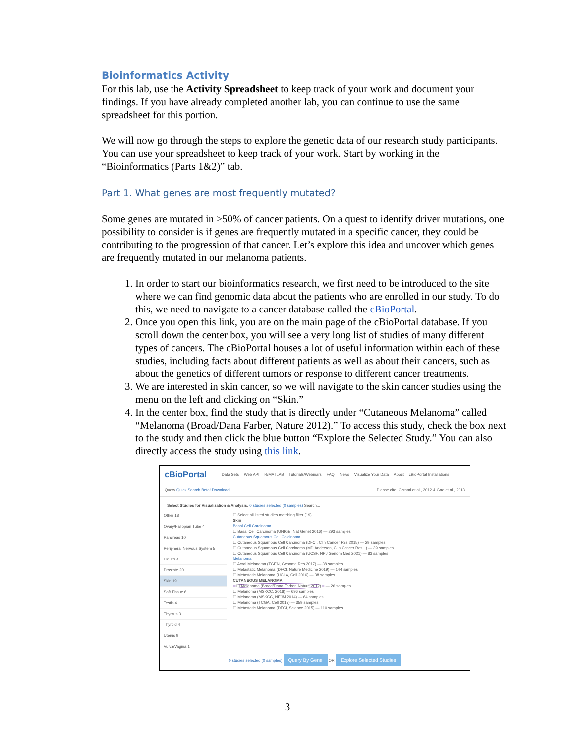Bioinformatics Activity
For this lab, use the Activity Spreadsheet to keep track of your work and document your findings. If you have already completed another lab, you can continue to use the same spreadsheet for this portion.
We will now go through the steps to explore the genetic data of our research study participants. You can use your spreadsheet to keep track of your work. Start by working in the “Bioinformatics (Parts 1&2)” tab.
Part 1. What genes are most frequently mutated?
Some genes are mutated in >50% of cancer patients. On a quest to identify driver mutations, one possibility to consider is if genes are frequently mutated in a specific cancer, they could be contributing to the progression of that cancer. Let’s explore this idea and uncover which genes are frequently mutated in our melanoma patients.
1. In order to start our bioinformatics research, we first need to be introduced to the site where we can find genomic data about the patients who are enrolled in our study. To do this, we need to navigate to a cancer database called the cBioPortal.
2. Once you open this link, you are on the main page of the cBioPortal database. If you scroll down the center box, you will see a very long list of studies of many different types of cancers. The cBioPortal houses a lot of useful information within each of these studies, including facts about different patients as well as about their cancers, such as about the genetics of different tumors or response to different cancer treatments.
3. We are interested in skin cancer, so we will navigate to the skin cancer studies using the menu on the left and clicking on “Skin.”
4. In the center box, find the study that is directly under “Cutaneous Melanoma” called “Melanoma (Broad/Dana Farber, Nature 2012).” To access this study, check the box next to the study and then click the blue button “Explore the Selected Study.” You can also directly access the study using this link.
cBioPortal Data Sets Web API R/MATLAB Tutorials/Webinars FAQ News Visualize Your Data About cBioPortal Installations
Query Quick Search Beta! Download Please cite: Cerami et al., 2012 & Gao et al., 2013
Select Studies for Visualization & Analysis: 0 studies selected (0 samples) Search...
Other 18
Ovary/Fallopian Tube 4
Pancreas 10
Peripheral Nervous System 5
Pleura 3
Prostate 20
Skin 19
Soft Tissue 6
Testis 4
Thymus 3
Thyroid 4
Uterus 9
Vulva/Vagina 1
☐ Select all listed studies matching filter (19)
Skin
Basal Cell Carcinoma
☐ Basal Cell Carcinoma (UNIGE, Nat Genet 2016) — 293 samples
Cutaneous Squamous Cell Carcinoma
☐ Cutaneous Squamous Cell Carcinoma (DFCI, Clin Cancer Res 2015) — 29 samples
☐ Cutaneous Squamous Cell Carcinoma (MD Anderson, Clin Cancer Res...) — 39 samples
☐ Cutaneous Squamous Cell Carcinoma (UCSF, NPJ Genom Med 2021) — 83 samples
Melanoma
☐ Acral Melanoma (TGEN, Genome Res 2017) — 38 samples
☐ Metastatic Melanoma (DFCI, Nature Medicine 2019) — 144 samples
☐ Metastatic Melanoma (UCLA, Cell 2016) — 38 samples
CUTANEOUS MELANOMA
☐ Melanoma (Broad/Dana Farber, Nature 2012) — 26 samples
☐ Melanoma (MSKCC, 2018) — 696 samples
☐ Melanoma (MSKCC, NEJM 2014) — 64 samples
☐ Melanoma (TCGA, Cell 2015) — 359 samples
☐ Metastatic Melanoma (DFCI, Science 2015) — 110 samples
0 studies selected (0 samples) Query By Gene OR Explore Selected Studies
3